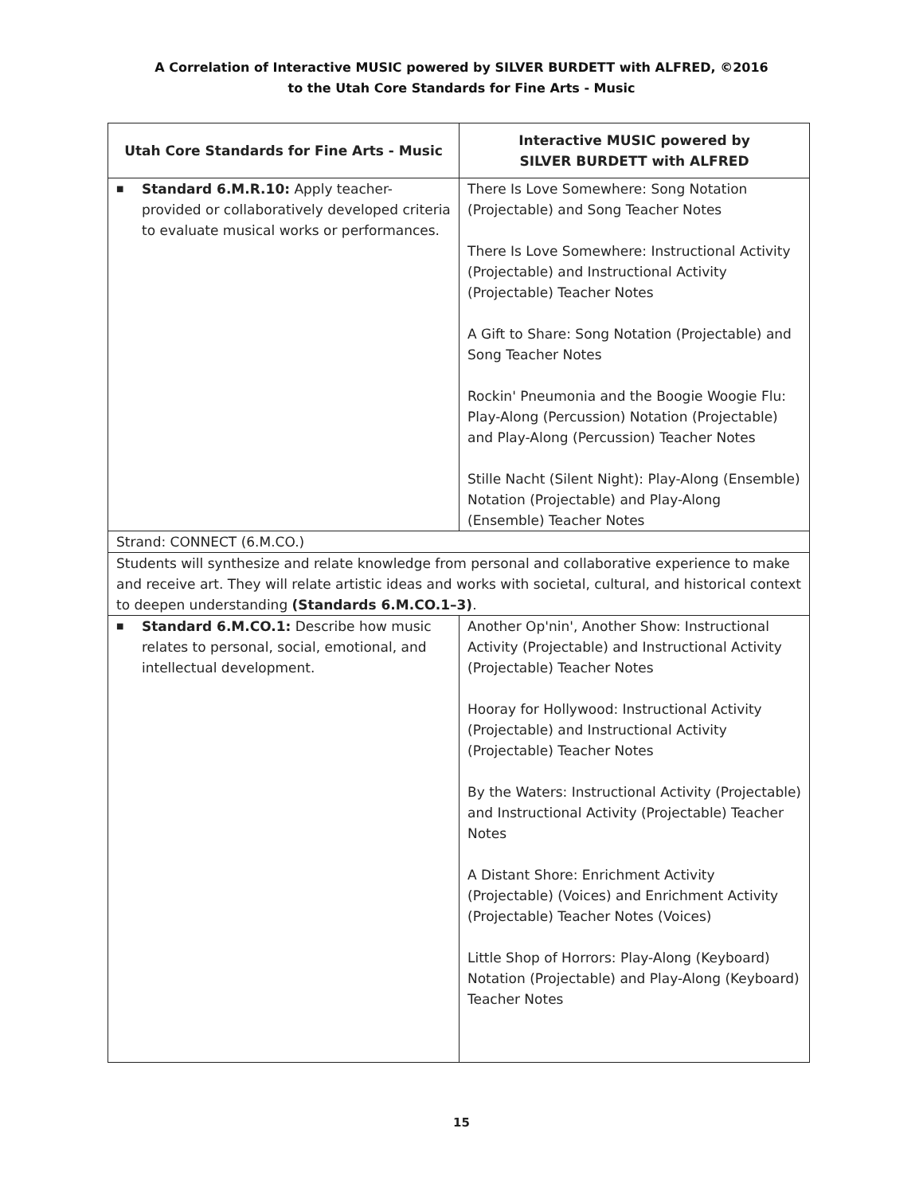A Correlation of Interactive MUSIC powered by SILVER BURDETT with ALFRED, ©2016
to the Utah Core Standards for Fine Arts - Music
| Utah Core Standards for Fine Arts - Music | Interactive MUSIC powered by SILVER BURDETT with ALFRED |
| --- | --- |
| ■ Standard 6.M.R.10: Apply teacher-provided or collaboratively developed criteria to evaluate musical works or performances. | There Is Love Somewhere: Song Notation (Projectable) and Song Teacher Notes There Is Love Somewhere: Instructional Activity (Projectable) and Instructional Activity (Projectable) Teacher Notes A Gift to Share: Song Notation (Projectable) and Song Teacher Notes Rockin' Pneumonia and the Boogie Woogie Flu: Play-Along (Percussion) Notation (Projectable) and Play-Along (Percussion) Teacher Notes Stille Nacht (Silent Night): Play-Along (Ensemble) Notation (Projectable) and Play-Along (Ensemble) Teacher Notes |
| Strand: CONNECT (6.M.CO.) | |
| Students will synthesize and relate knowledge from personal and collaborative experience to make and receive art. They will relate artistic ideas and works with societal, cultural, and historical context to deepen understanding (Standards 6.M.CO.1–3) . | |
| ■ Standard 6.M.CO.1: Describe how music relates to personal, social, emotional, and intellectual development. | Another Op'nin', Another Show: Instructional Activity (Projectable) and Instructional Activity (Projectable) Teacher Notes Hooray for Hollywood: Instructional Activity (Projectable) and Instructional Activity (Projectable) Teacher Notes By the Waters: Instructional Activity (Projectable) and Instructional Activity (Projectable) Teacher Notes A Distant Shore: Enrichment Activity (Projectable) (Voices) and Enrichment Activity (Projectable) Teacher Notes (Voices) Little Shop of Horrors: Play-Along (Keyboard) Notation (Projectable) and Play-Along (Keyboard) Teacher Notes |
15